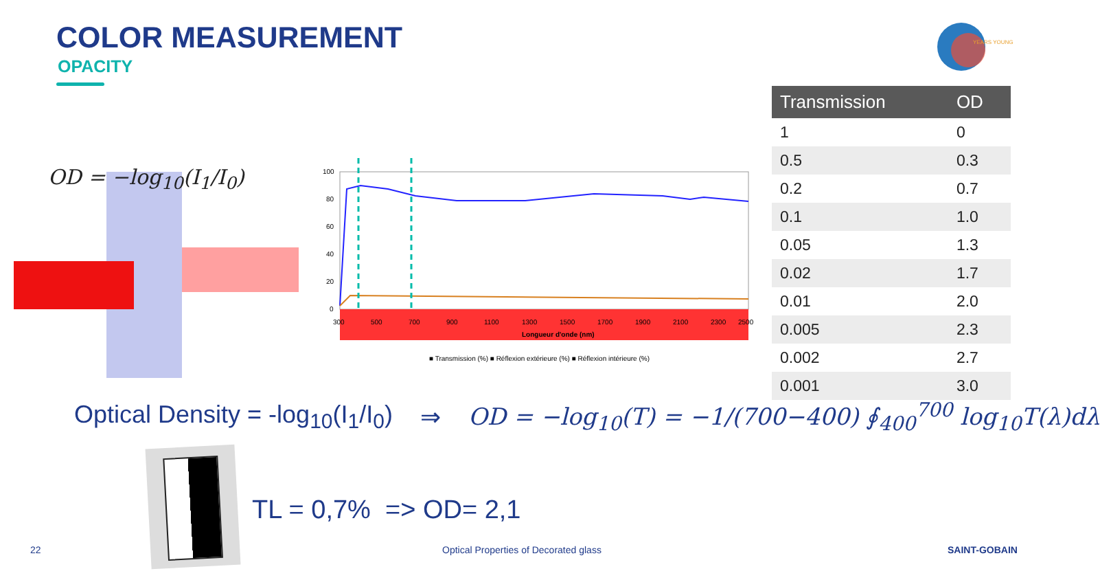COLOR MEASUREMENT
OPACITY
YEARS YOUNG
OD = −log<sub>10</sub>(I<sub>1</sub>/I<sub>0</sub>)
100
80
60
40
20
0
300
500
700
900
1100
1300
1500
1700
1900
2100
2300
2500
Longueur d'onde (nm)
■ Transmission (%) ■ Réflexion extérieure (%) ■ Réflexion intérieure (%)
| Transmission | OD |
| --- | --- |
| 1 | 0 |
| 0.5 | 0.3 |
| 0.2 | 0.7 |
| 0.1 | 1.0 |
| 0.05 | 1.3 |
| 0.02 | 1.7 |
| 0.01 | 2.0 |
| 0.005 | 2.3 |
| 0.002 | 2.7 |
| 0.001 | 3.0 |
Optical Density = -log<sub>10</sub>(I<sub>1</sub>/I<sub>0</sub>) ⇒ OD = −log<sub>10</sub>(T) = −1/(700−400) ∮<sub>400</sub><sup>700</sup> log<sub>10</sub>T(λ)dλ
TL = 0,7% => OD= 2,1
22
Optical Properties of Decorated glass
SAINT-GOBAIN